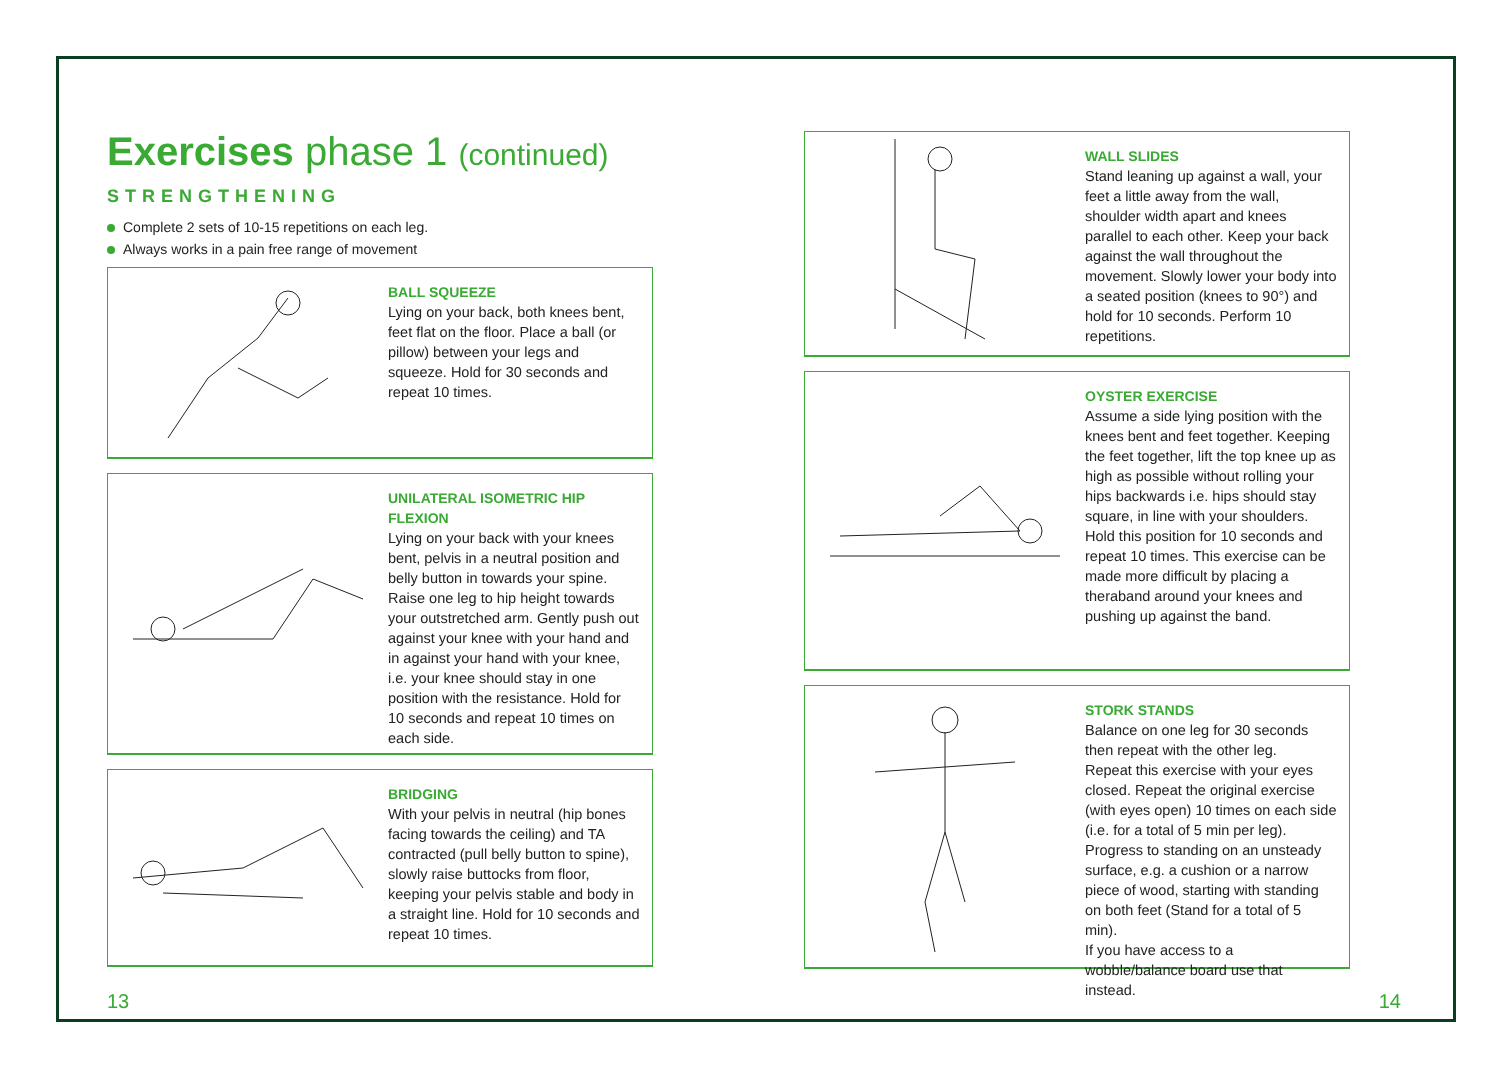Exercises phase 1 (continued)
STRENGTHENING
Complete 2 sets of 10-15 repetitions on each leg.
Always works in a pain free range of movement
BALL SQUEEZE
Lying on your back, both knees bent, feet flat on the floor. Place a ball (or pillow) between your legs and squeeze. Hold for 30 seconds and repeat 10 times.
UNILATERAL ISOMETRIC HIP FLEXION
Lying on your back with your knees bent, pelvis in a neutral position and belly button in towards your spine. Raise one leg to hip height towards your outstretched arm. Gently push out against your knee with your hand and in against your hand with your knee, i.e. your knee should stay in one position with the resistance. Hold for 10 seconds and repeat 10 times on each side.
BRIDGING
With your pelvis in neutral (hip bones facing towards the ceiling) and TA contracted (pull belly button to spine), slowly raise buttocks from floor, keeping your pelvis stable and body in a straight line. Hold for 10 seconds and repeat 10 times.
13
WALL SLIDES
Stand leaning up against a wall, your feet a little away from the wall, shoulder width apart and knees parallel to each other. Keep your back against the wall throughout the movement. Slowly lower your body into a seated position (knees to 90°) and hold for 10 seconds. Perform 10 repetitions.
OYSTER EXERCISE
Assume a side lying position with the knees bent and feet together. Keeping the feet together, lift the top knee up as high as possible without rolling your hips backwards i.e. hips should stay square, in line with your shoulders. Hold this position for 10 seconds and repeat 10 times. This exercise can be made more difficult by placing a theraband around your knees and pushing up against the band.
STORK STANDS
Balance on one leg for 30 seconds then repeat with the other leg.
Repeat this exercise with your eyes closed. Repeat the original exercise (with eyes open) 10 times on each side (i.e. for a total of 5 min per leg).
Progress to standing on an unsteady surface, e.g. a cushion or a narrow piece of wood, starting with standing on both feet (Stand for a total of 5 min).
If you have access to a wobble/balance board use that instead.
14